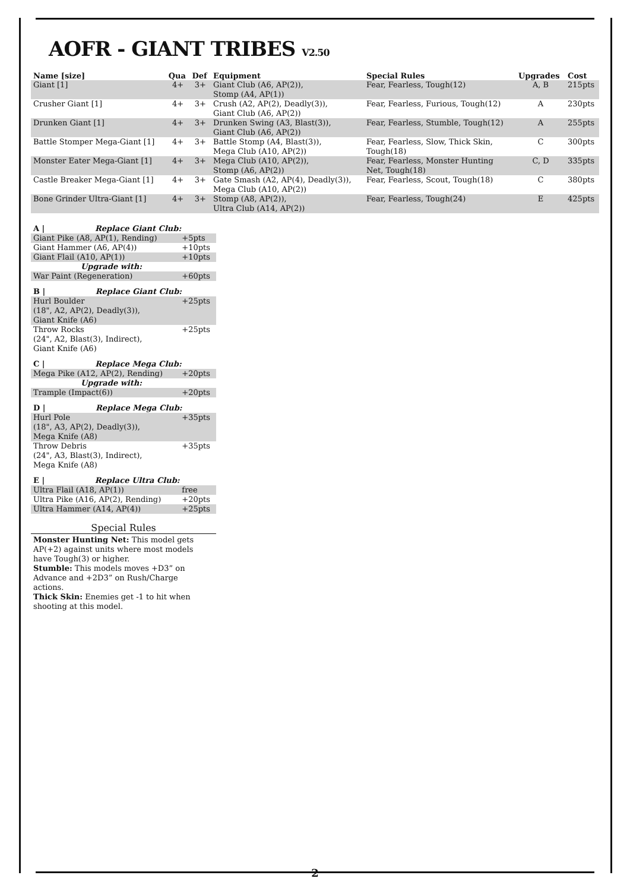AOFR - GIANT TRIBES V2.50
| Name [size] | Qua | Def | Equipment | Special Rules | Upgrades | Cost |
| --- | --- | --- | --- | --- | --- | --- |
| Giant [1] | 4+ | 3+ | Giant Club (A6, AP(2)), Stomp (A4, AP(1)) | Fear, Fearless, Tough(12) | A, B | 215pts |
| Crusher Giant [1] | 4+ | 3+ | Crush (A2, AP(2), Deadly(3)), Giant Club (A6, AP(2)) | Fear, Fearless, Furious, Tough(12) | A | 230pts |
| Drunken Giant [1] | 4+ | 3+ | Drunken Swing (A3, Blast(3)), Giant Club (A6, AP(2)) | Fear, Fearless, Stumble, Tough(12) | A | 255pts |
| Battle Stomper Mega-Giant [1] | 4+ | 3+ | Battle Stomp (A4, Blast(3)), Mega Club (A10, AP(2)) | Fear, Fearless, Slow, Thick Skin, Tough(18) | C | 300pts |
| Monster Eater Mega-Giant [1] | 4+ | 3+ | Mega Club (A10, AP(2)), Stomp (A6, AP(2)) | Fear, Fearless, Monster Hunting Net, Tough(18) | C, D | 335pts |
| Castle Breaker Mega-Giant [1] | 4+ | 3+ | Gate Smash (A2, AP(4), Deadly(3)), Mega Club (A10, AP(2)) | Fear, Fearless, Scout, Tough(18) | C | 380pts |
| Bone Grinder Ultra-Giant [1] | 4+ | 3+ | Stomp (A8, AP(2)), Ultra Club (A14, AP(2)) | Fear, Fearless, Tough(24) | E | 425pts |
| A / Replace Giant Club: | |
| Giant Pike (A8, AP(1), Rending) | +5pts |
| Giant Hammer (A6, AP(4)) | +10pts |
| Giant Flail (A10, AP(1)) | +10pts |
| Upgrade with: | |
| War Paint (Regeneration) | +60pts |
| B / Replace Giant Club: | |
| Hurl Boulder (18", A2, AP(2), Deadly(3)), Giant Knife (A6) | +25pts |
| Throw Rocks (24", A2, Blast(3), Indirect), Giant Knife (A6) | +25pts |
| C / Replace Mega Club: | |
| Mega Pike (A12, AP(2), Rending) | +20pts |
| Upgrade with: | |
| Trample (Impact(6)) | +20pts |
| D / Replace Mega Club: | |
| Hurl Pole (18", A3, AP(2), Deadly(3)), Mega Knife (A8) | +35pts |
| Throw Debris (24", A3, Blast(3), Indirect), Mega Knife (A8) | +35pts |
| E / Replace Ultra Club: | |
| Ultra Flail (A18, AP(1)) | free |
| Ultra Pike (A16, AP(2), Rending) | +20pts |
| Ultra Hammer (A14, AP(4)) | +25pts |
Special Rules
Monster Hunting Net: This model gets AP(+2) against units where most models have Tough(3) or higher.
Stumble: This models moves +D3” on Advance and +2D3” on Rush/Charge actions.
Thick Skin: Enemies get -1 to hit when shooting at this model.
2